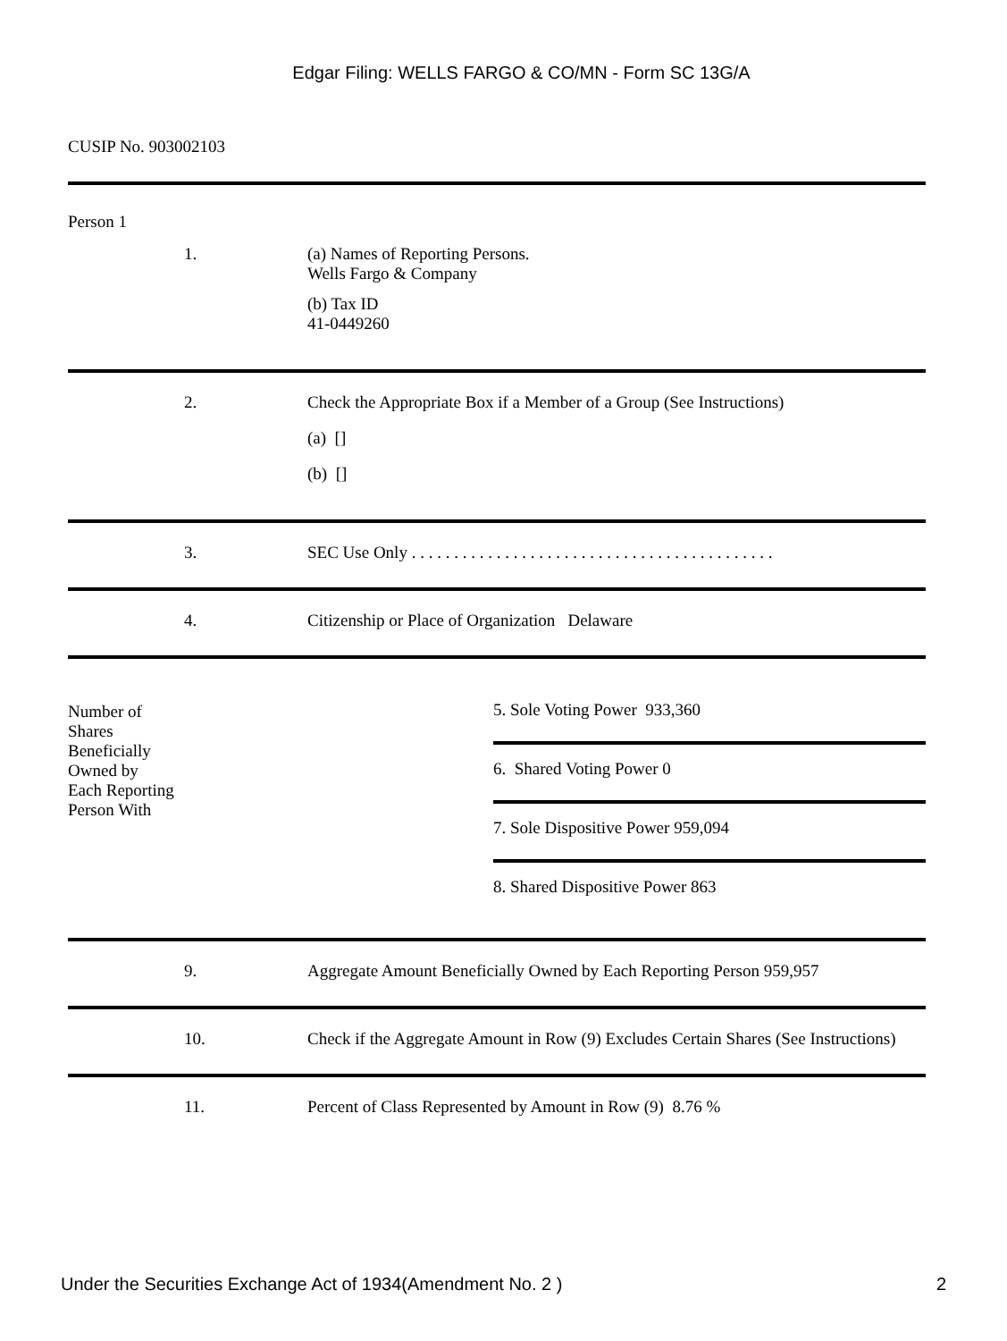Edgar Filing: WELLS FARGO & CO/MN - Form SC 13G/A
CUSIP No. 903002103
Person 1
1. (a) Names of Reporting Persons.
Wells Fargo & Company
(b) Tax ID
41-0449260
2. Check the Appropriate Box if a Member of a Group (See Instructions)
(a) []
(b) []
3. SEC Use Only . . . . . . . . . . . . . . . . . . . . . . . . . . . . . . . . . . . . . . . . . . .
4. Citizenship or Place of Organization Delaware
Number of
Shares
Beneficially
Owned by
Each Reporting
Person With
5. Sole Voting Power 933,360
6. Shared Voting Power 0
7. Sole Dispositive Power 959,094
8. Shared Dispositive Power 863
9. Aggregate Amount Beneficially Owned by Each Reporting Person 959,957
10. Check if the Aggregate Amount in Row (9) Excludes Certain Shares (See Instructions)
11. Percent of Class Represented by Amount in Row (9) 8.76 %
Under the Securities Exchange Act of 1934(Amendment No. 2 ) 2